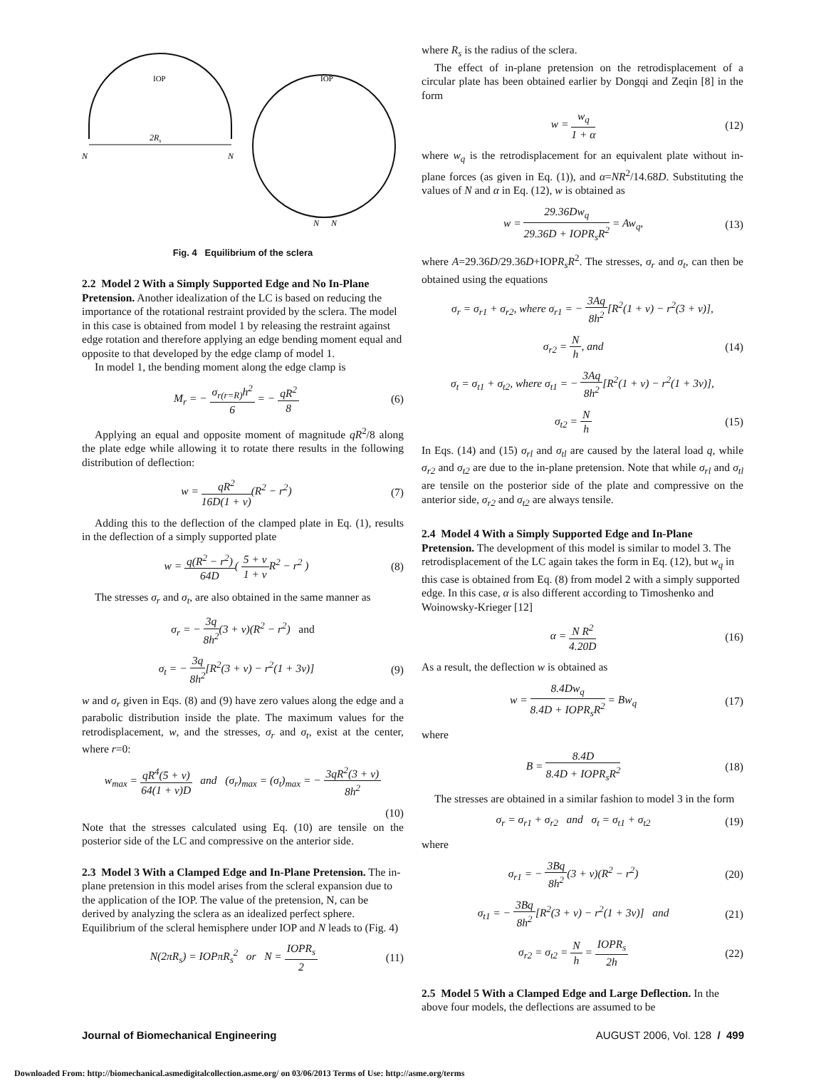2Rs
N
N
IOP
IOP
N
N
Fig. 4 Equilibrium of the sclera
2.2 Model 2 With a Simply Supported Edge and No In-Plane Pretension.
Another idealization of the LC is based on reducing the importance of the rotational restraint provided by the sclera. The model in this case is obtained from model 1 by releasing the restraint against edge rotation and therefore applying an edge bending moment equal and opposite to that developed by the edge clamp of model 1.
In model 1, the bending moment along the edge clamp is
M<sub>r</sub> = − σ<sub>r(r=R)</sub>h<sup>2</sup> 6 = − qR<sup>2</sup> 8 (6)
Applying an equal and opposite moment of magnitude qR<sup>2</sup>/8 along the plate edge while allowing it to rotate there results in the following distribution of deflection:
w = qR<sup>2</sup> 16D(1 + ν)(R<sup>2</sup> − r<sup>2</sup>) (7)
Adding this to the deflection of the clamped plate in Eq. (1), results in the deflection of a simply supported plate
w = q(R<sup>2</sup> − r<sup>2</sup>) 64D( 5 + ν 1 + ν R<sup>2</sup> − r<sup>2</sup> ) (8)
The stresses σ<sub>r</sub> and σ<sub>t</sub>, are also obtained in the same manner as
σ<sub>r</sub> = − 3q 8h<sup>2</sup>(3 + ν)(R<sup>2</sup> − r<sup>2</sup>) and
σ<sub>t</sub> = − 3q 8h<sup>2</sup>[R<sup>2</sup>(3 + ν) − r<sup>2</sup>(1 + 3ν)] (9)
w and σ<sub>r</sub> given in Eqs. (8) and (9) have zero values along the edge and a parabolic distribution inside the plate. The maximum values for the retrodisplacement, w, and the stresses, σ<sub>r</sub> and σ<sub>t</sub>, exist at the center, where r=0:
w<sub>max</sub> = qR<sup>4</sup>(5 + ν) 64(1 + ν)D and (σ<sub>r</sub>)<sub>max</sub> = (σ<sub>t</sub>)<sub>max</sub> = − 3qR<sup>2</sup>(3 + ν) 8h<sup>2</sup>
(10)
Note that the stresses calculated using Eq. (10) are tensile on the posterior side of the LC and compressive on the anterior side.
2.3 Model 3 With a Clamped Edge and In-Plane Pretension.
The in-plane pretension in this model arises from the scleral expansion due to the application of the IOP. The value of the pretension, N, can be derived by analyzing the sclera as an idealized perfect sphere. Equilibrium of the scleral hemisphere under IOP and N leads to (Fig. 4)
N(2πR<sub>s</sub>) = IOPπR<sub>s</sub><sup>2</sup> or N = IOPR<sub>s</sub> 2 (11)
where R<sub>s</sub> is the radius of the sclera.
The effect of in-plane pretension on the retrodisplacement of a circular plate has been obtained earlier by Dongqi and Zeqin [8] in the form
w = w<sub>q</sub> 1 + α (12)
where w<sub>q</sub> is the retrodisplacement for an equivalent plate without in-plane forces (as given in Eq. (1)), and α=NR<sup>2</sup>/14.68D. Substituting the values of N and α in Eq. (12), w is obtained as
w = 29.36Dw<sub>q</sub> 29.36D + IOPR<sub>s</sub>R<sup>2</sup> = Aw<sub>q</sub>, (13)
where A=29.36D/29.36D+IOPR<sub>s</sub>R<sup>2</sup>. The stresses, σ<sub>r</sub> and σ<sub>t</sub>, can then be obtained using the equations
σ<sub>r</sub> = σ<sub>r1</sub> + σ<sub>r2</sub>, where σ<sub>r1</sub> = − 3Aq 8h<sup>2</sup>[R<sup>2</sup>(1 + ν) − r<sup>2</sup>(3 + ν)],
σ<sub>r2</sub> = N h, and (14)
σ<sub>t</sub> = σ<sub>t1</sub> + σ<sub>t2</sub>, where σ<sub>t1</sub> = − 3Aq 8h<sup>2</sup>[R<sup>2</sup>(1 + ν) − r<sup>2</sup>(1 + 3ν)],
σ<sub>t2</sub> = N h (15)
In Eqs. (14) and (15) σ<sub>rl</sub> and σ<sub>tl</sub> are caused by the lateral load q, while σ<sub>r2</sub> and σ<sub>t2</sub> are due to the in-plane pretension. Note that while σ<sub>rl</sub> and σ<sub>tl</sub> are tensile on the posterior side of the plate and compressive on the anterior side, σ<sub>r2</sub> and σ<sub>t2</sub> are always tensile.
2.4 Model 4 With a Simply Supported Edge and In-Plane Pretension.
The development of this model is similar to model 3. The retrodisplacement of the LC again takes the form in Eq. (12), but w<sub>q</sub> in this case is obtained from Eq. (8) from model 2 with a simply supported edge. In this case, α is also different according to Timoshenko and Woinowsky-Krieger [12]
α = N R<sup>2</sup> 4.20D (16)
As a result, the deflection w is obtained as
w = 8.4Dw<sub>q</sub> 8.4D + IOPR<sub>s</sub>R<sup>2</sup> = Bw<sub>q</sub> (17)
where
B = 8.4D 8.4D + IOPR<sub>s</sub>R<sup>2</sup> (18)
The stresses are obtained in a similar fashion to model 3 in the form
σ<sub>r</sub> = σ<sub>r1</sub> + σ<sub>r2</sub> and σ<sub>t</sub> = σ<sub>t1</sub> + σ<sub>t2</sub> (19)
where
σ<sub>r1</sub> = − 3Bq 8h<sup>2</sup>(3 + ν)(R<sup>2</sup> − r<sup>2</sup>) (20)
σ<sub>t1</sub> = − 3Bq 8h<sup>2</sup>[R<sup>2</sup>(3 + ν) − r<sup>2</sup>(1 + 3ν)] and (21)
σ<sub>r2</sub> = σ<sub>t2</sub> = N h = IOPR<sub>s</sub> 2h (22)
2.5 Model 5 With a Clamped Edge and Large Deflection.
In the above four models, the deflections are assumed to be
Journal of Biomechanical Engineering AUGUST 2006, Vol. 128 / 499
Downloaded From: http://biomechanical.asmedigitalcollection.asme.org/ on 03/06/2013 Terms of Use: http://asme.org/terms